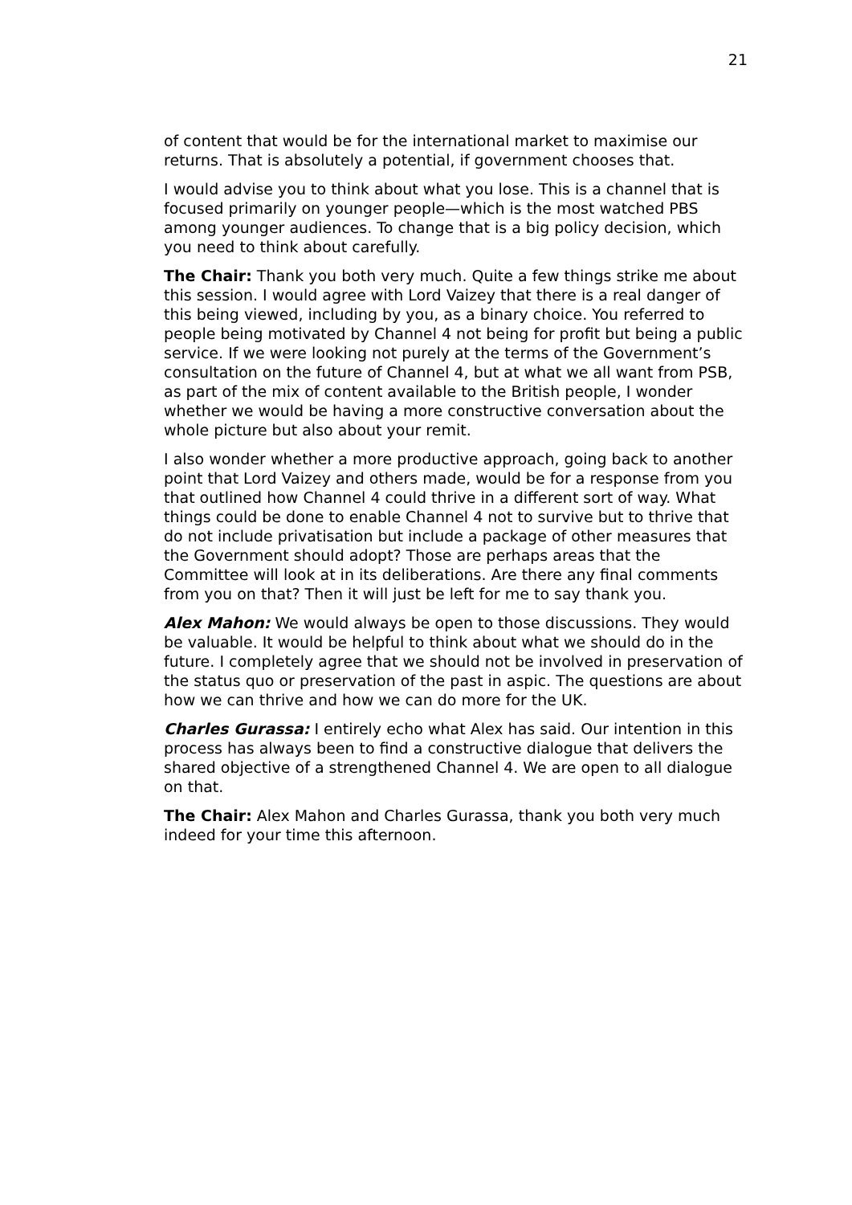21
of content that would be for the international market to maximise our returns. That is absolutely a potential, if government chooses that.
I would advise you to think about what you lose. This is a channel that is focused primarily on younger people—which is the most watched PBS among younger audiences. To change that is a big policy decision, which you need to think about carefully.
The Chair: Thank you both very much. Quite a few things strike me about this session. I would agree with Lord Vaizey that there is a real danger of this being viewed, including by you, as a binary choice. You referred to people being motivated by Channel 4 not being for profit but being a public service. If we were looking not purely at the terms of the Government’s consultation on the future of Channel 4, but at what we all want from PSB, as part of the mix of content available to the British people, I wonder whether we would be having a more constructive conversation about the whole picture but also about your remit.
I also wonder whether a more productive approach, going back to another point that Lord Vaizey and others made, would be for a response from you that outlined how Channel 4 could thrive in a different sort of way. What things could be done to enable Channel 4 not to survive but to thrive that do not include privatisation but include a package of other measures that the Government should adopt? Those are perhaps areas that the Committee will look at in its deliberations. Are there any final comments from you on that? Then it will just be left for me to say thank you.
Alex Mahon: We would always be open to those discussions. They would be valuable. It would be helpful to think about what we should do in the future. I completely agree that we should not be involved in preservation of the status quo or preservation of the past in aspic. The questions are about how we can thrive and how we can do more for the UK.
Charles Gurassa: I entirely echo what Alex has said. Our intention in this process has always been to find a constructive dialogue that delivers the shared objective of a strengthened Channel 4. We are open to all dialogue on that.
The Chair: Alex Mahon and Charles Gurassa, thank you both very much indeed for your time this afternoon.